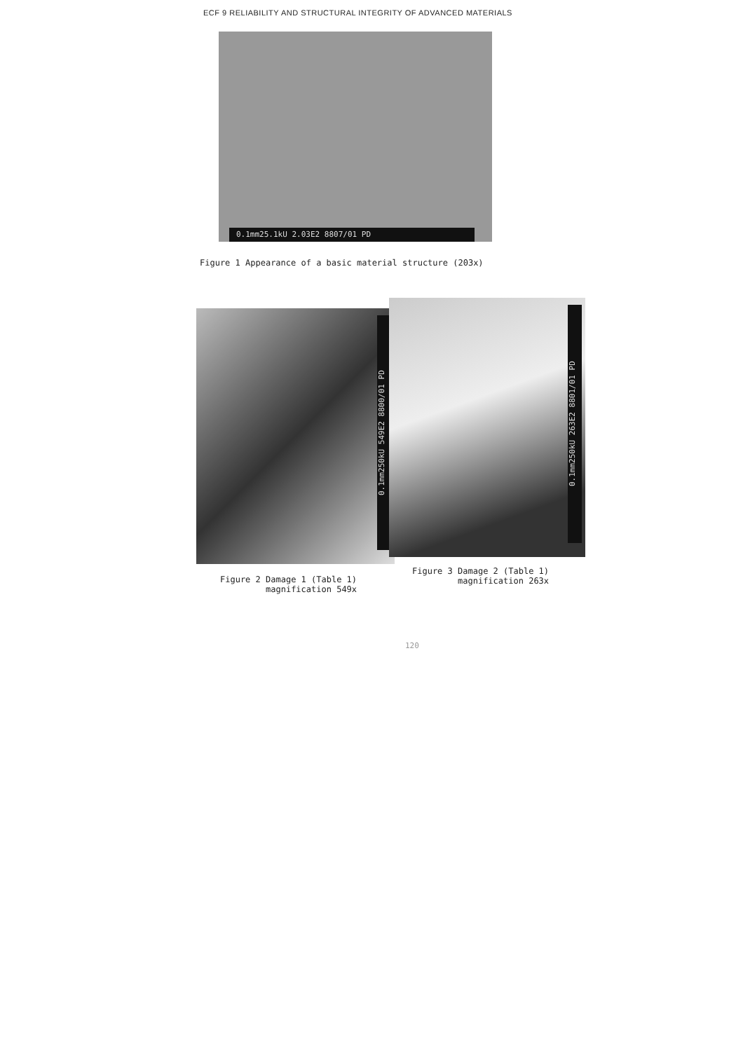ECF 9 RELIABILITY AND STRUCTURAL INTEGRITY OF ADVANCED MATERIALS
0.1mm25.1kU 2.03E2 8807/01 PD
Figure 1 Appearance of a basic material structure (203x)
0.1mm250kU 549E2 8800/01 PD
0.1mm250kU 263E2 8801/01 PD
Figure 2 Damage 1 (Table 1)
magnification 549x
Figure 3 Damage 2 (Table 1)
magnification 263x
120